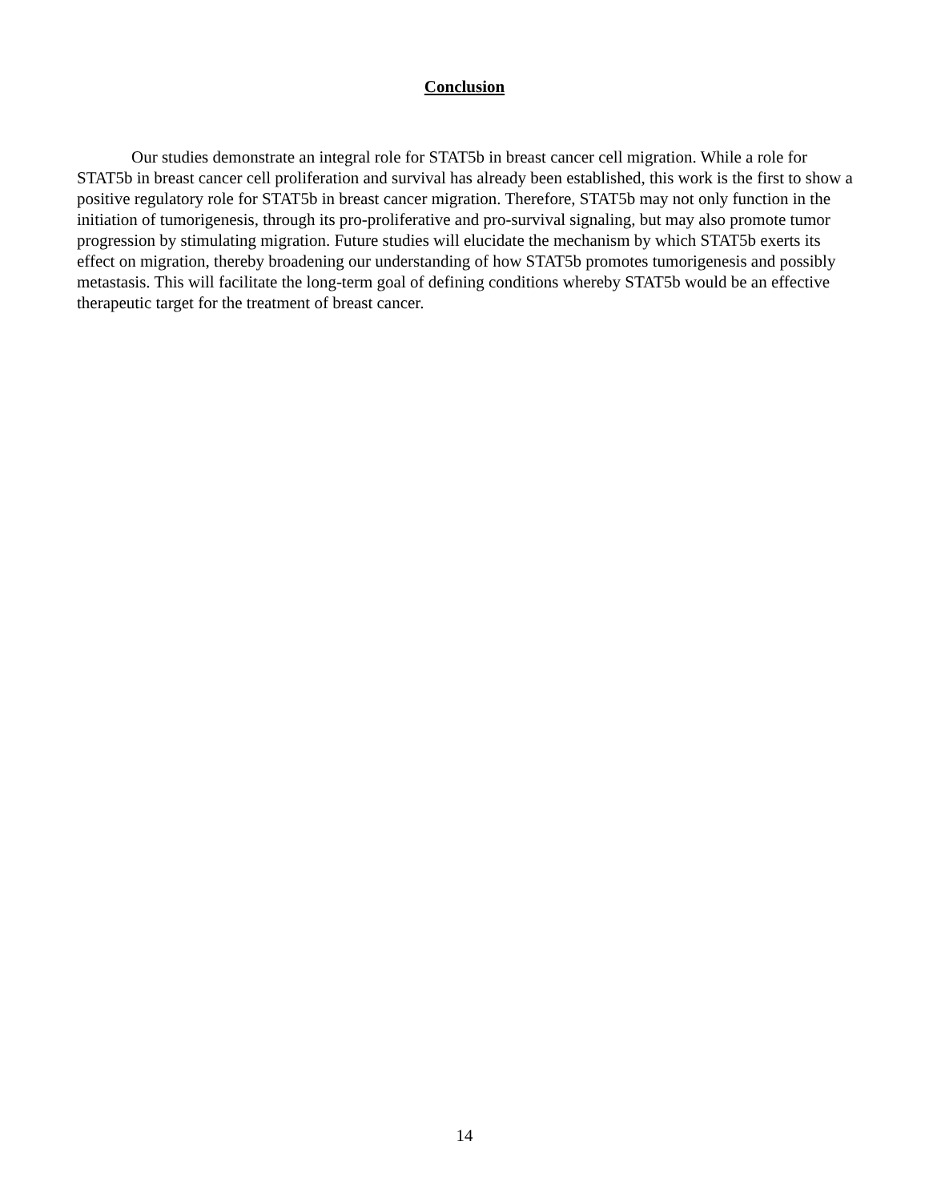Conclusion
Our studies demonstrate an integral role for STAT5b in breast cancer cell migration. While a role for STAT5b in breast cancer cell proliferation and survival has already been established, this work is the first to show a positive regulatory role for STAT5b in breast cancer migration. Therefore, STAT5b may not only function in the initiation of tumorigenesis, through its pro-proliferative and pro-survival signaling, but may also promote tumor progression by stimulating migration. Future studies will elucidate the mechanism by which STAT5b exerts its effect on migration, thereby broadening our understanding of how STAT5b promotes tumorigenesis and possibly metastasis. This will facilitate the long-term goal of defining conditions whereby STAT5b would be an effective therapeutic target for the treatment of breast cancer.
14